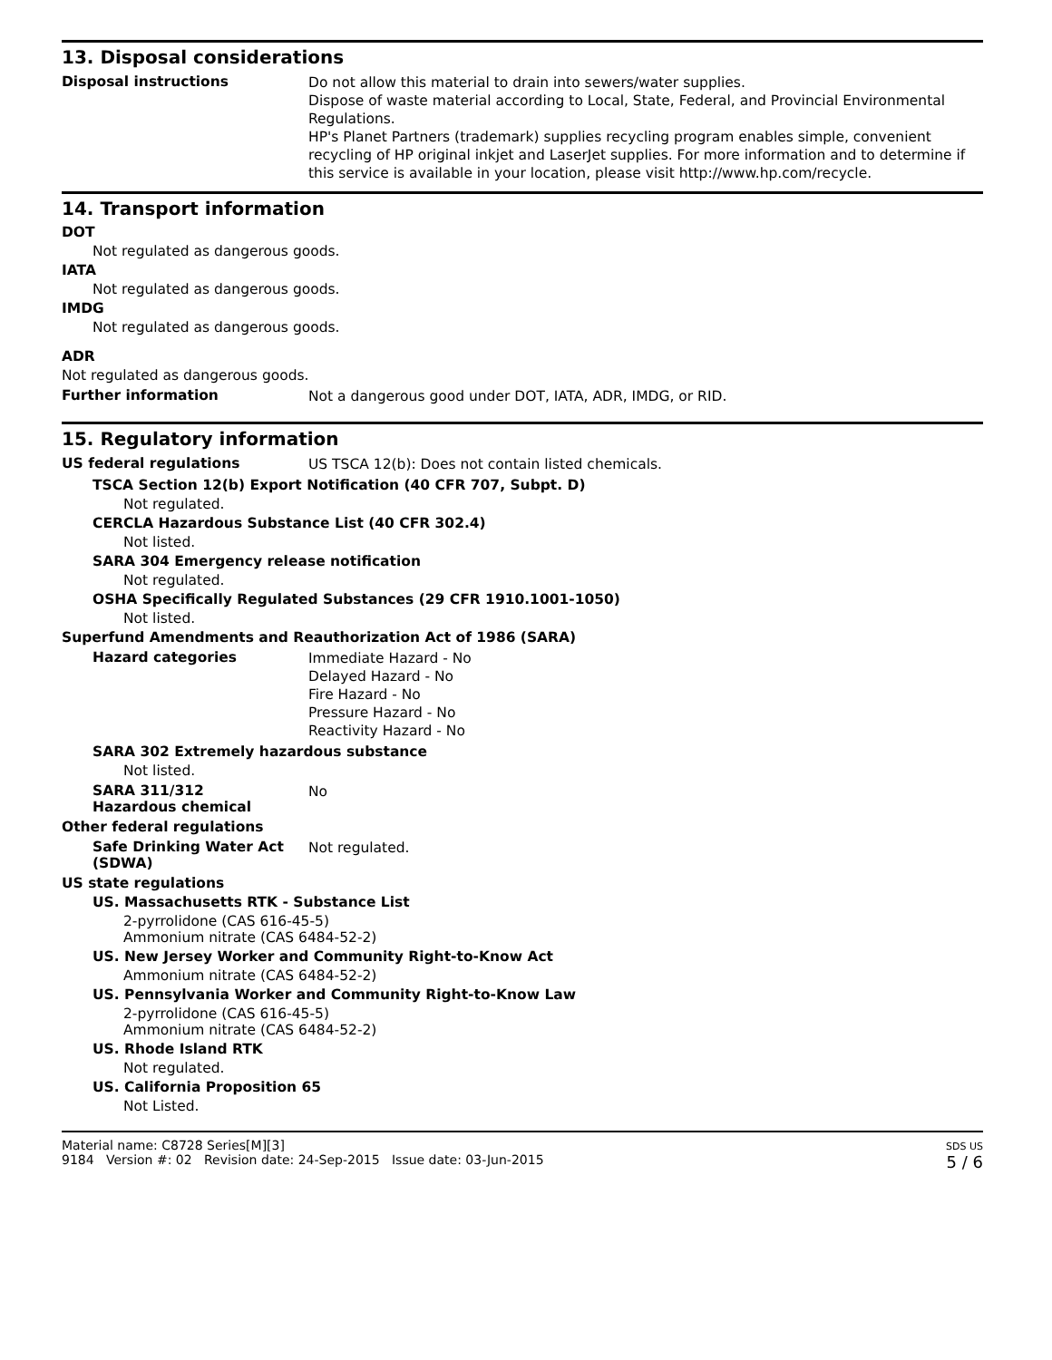13. Disposal considerations
Disposal instructions
Do not allow this material to drain into sewers/water supplies.
Dispose of waste material according to Local, State, Federal, and Provincial Environmental Regulations.
HP's Planet Partners (trademark) supplies recycling program enables simple, convenient recycling of HP original inkjet and LaserJet supplies. For more information and to determine if this service is available in your location, please visit http://www.hp.com/recycle.
14. Transport information
DOT
Not regulated as dangerous goods.
IATA
Not regulated as dangerous goods.
IMDG
Not regulated as dangerous goods.
ADR
Not regulated as dangerous goods.
Further information
Not a dangerous good under DOT, IATA, ADR, IMDG, or RID.
15. Regulatory information
US federal regulations
US TSCA 12(b): Does not contain listed chemicals.
TSCA Section 12(b) Export Notification (40 CFR 707, Subpt. D)
Not regulated.
CERCLA Hazardous Substance List (40 CFR 302.4)
Not listed.
SARA 304 Emergency release notification
Not regulated.
OSHA Specifically Regulated Substances (29 CFR 1910.1001-1050)
Not listed.
Superfund Amendments and Reauthorization Act of 1986 (SARA)
Hazard categories
Immediate Hazard - No
Delayed Hazard - No
Fire Hazard - No
Pressure Hazard - No
Reactivity Hazard - No
SARA 302 Extremely hazardous substance
Not listed.
SARA 311/312
Hazardous chemical
No
Other federal regulations
Safe Drinking Water Act (SDWA)
Not regulated.
US state regulations
US. Massachusetts RTK - Substance List
2-pyrrolidone (CAS 616-45-5)
Ammonium nitrate (CAS 6484-52-2)
US. New Jersey Worker and Community Right-to-Know Act
Ammonium nitrate (CAS 6484-52-2)
US. Pennsylvania Worker and Community Right-to-Know Law
2-pyrrolidone (CAS 616-45-5)
Ammonium nitrate (CAS 6484-52-2)
US. Rhode Island RTK
Not regulated.
US. California Proposition 65
Not Listed.
Material name: C8728 Series[M][3]
9184 Version #: 02 Revision date: 24-Sep-2015 Issue date: 03-Jun-2015
SDS US
5 / 6